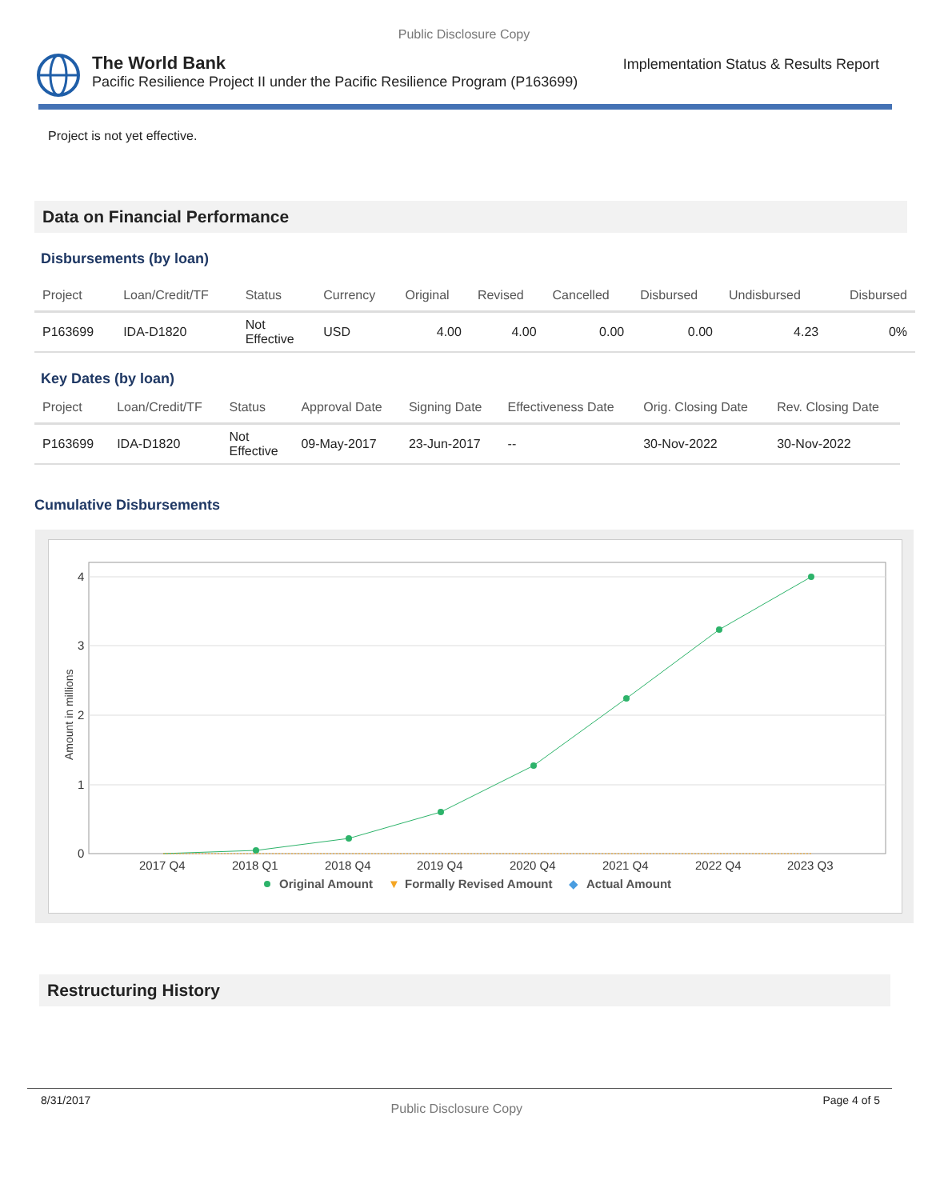Public Disclosure Copy
The World Bank
Pacific Resilience Project II under the Pacific Resilience Program (P163699)
Implementation Status & Results Report
Project is not yet effective.
Data on Financial Performance
Disbursements (by loan)
| Project | Loan/Credit/TF | Status | Currency | Original | Revised | Cancelled | Disbursed | Undisbursed | Disbursed |
| --- | --- | --- | --- | --- | --- | --- | --- | --- | --- |
| P163699 | IDA-D1820 | Not Effective | USD | 4.00 | 4.00 | 0.00 | 0.00 | 4.23 | 0% |
Key Dates (by loan)
| Project | Loan/Credit/TF | Status | Approval Date | Signing Date | Effectiveness Date | Orig. Closing Date | Rev. Closing Date |
| --- | --- | --- | --- | --- | --- | --- | --- |
| P163699 | IDA-D1820 | Not Effective | 09-May-2017 | 23-Jun-2017 | -- | 30-Nov-2022 | 30-Nov-2022 |
Cumulative Disbursements
4
3
2
1
0
Amount in millions
2017 Q4
2018 Q1
2018 Q4
2019 Q4
2020 Q4
2021 Q4
2022 Q4
2023 Q3
Original Amount
▼
Formally Revised Amount
◆
Actual Amount
Restructuring History
8/31/2017 Public Disclosure Copy Page 4 of 5